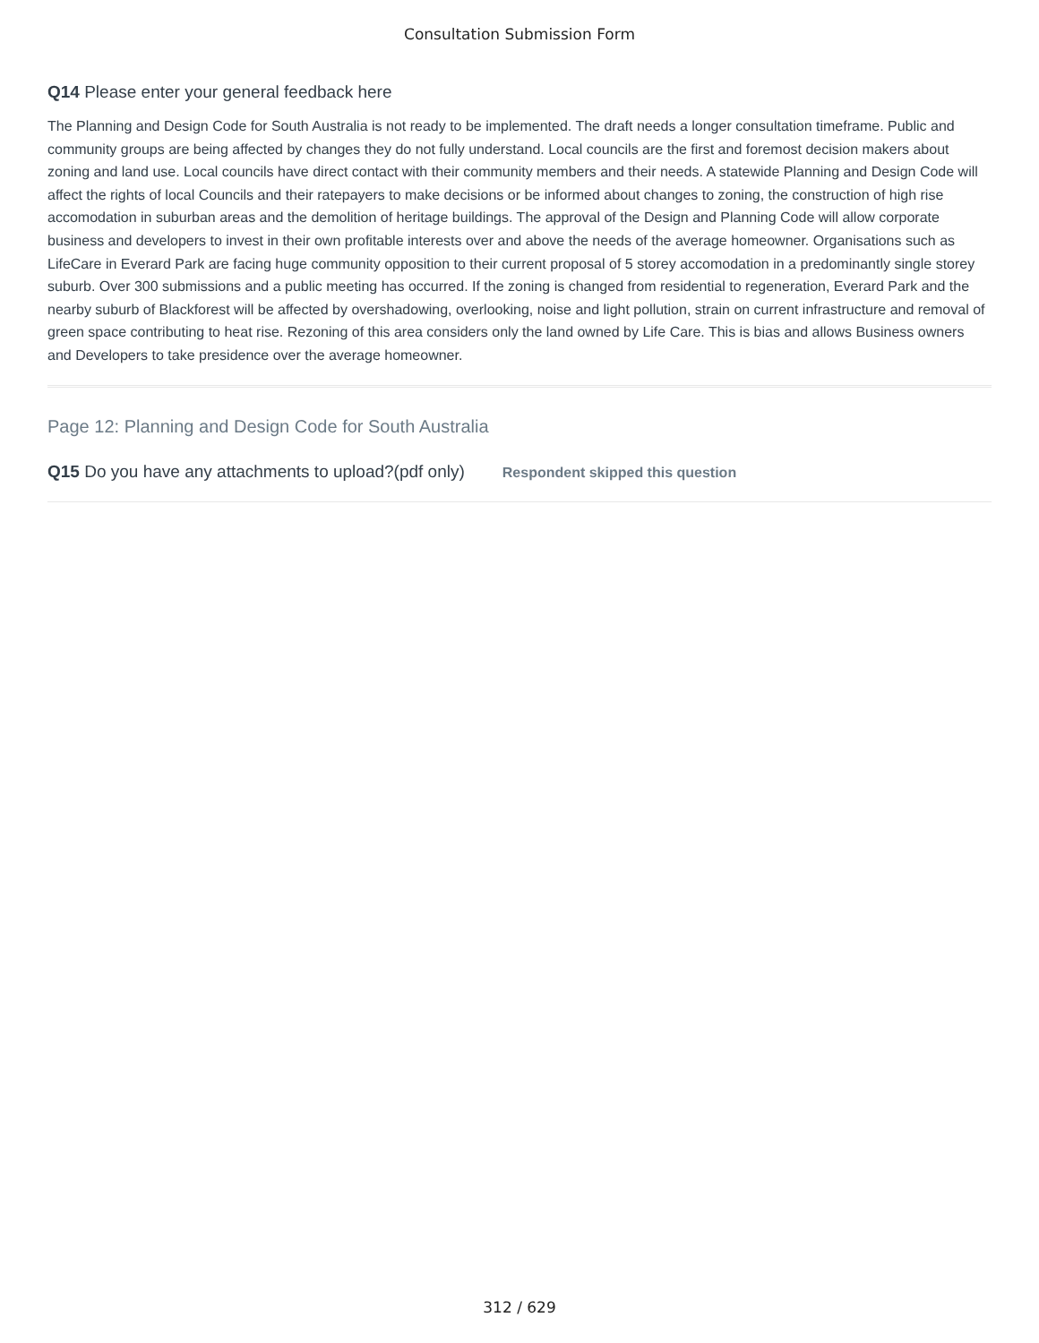Consultation Submission Form
Q14 Please enter your general feedback here
The Planning and Design Code for South Australia is not ready to be implemented. The draft needs a longer consultation timeframe. Public and community groups are being affected by changes they do not fully understand. Local councils are the first and foremost decision makers about zoning and land use. Local councils have direct contact with their community members and their needs. A statewide Planning and Design Code will affect the rights of local Councils and their ratepayers to make decisions or be informed about changes to zoning, the construction of high rise accomodation in suburban areas and the demolition of heritage buildings. The approval of the Design and Planning Code will allow corporate business and developers to invest in their own profitable interests over and above the needs of the average homeowner. Organisations such as LifeCare in Everard Park are facing huge community opposition to their current proposal of 5 storey accomodation in a predominantly single storey suburb. Over 300 submissions and a public meeting has occurred. If the zoning is changed from residential to regeneration, Everard Park and the nearby suburb of Blackforest will be affected by overshadowing, overlooking, noise and light pollution, strain on current infrastructure and removal of green space contributing to heat rise. Rezoning of this area considers only the land owned by Life Care. This is bias and allows Business owners and Developers to take presidence over the average homeowner.
Page 12: Planning and Design Code for South Australia
Q15 Do you have any attachments to upload?(pdf only) Respondent skipped this question
312 / 629